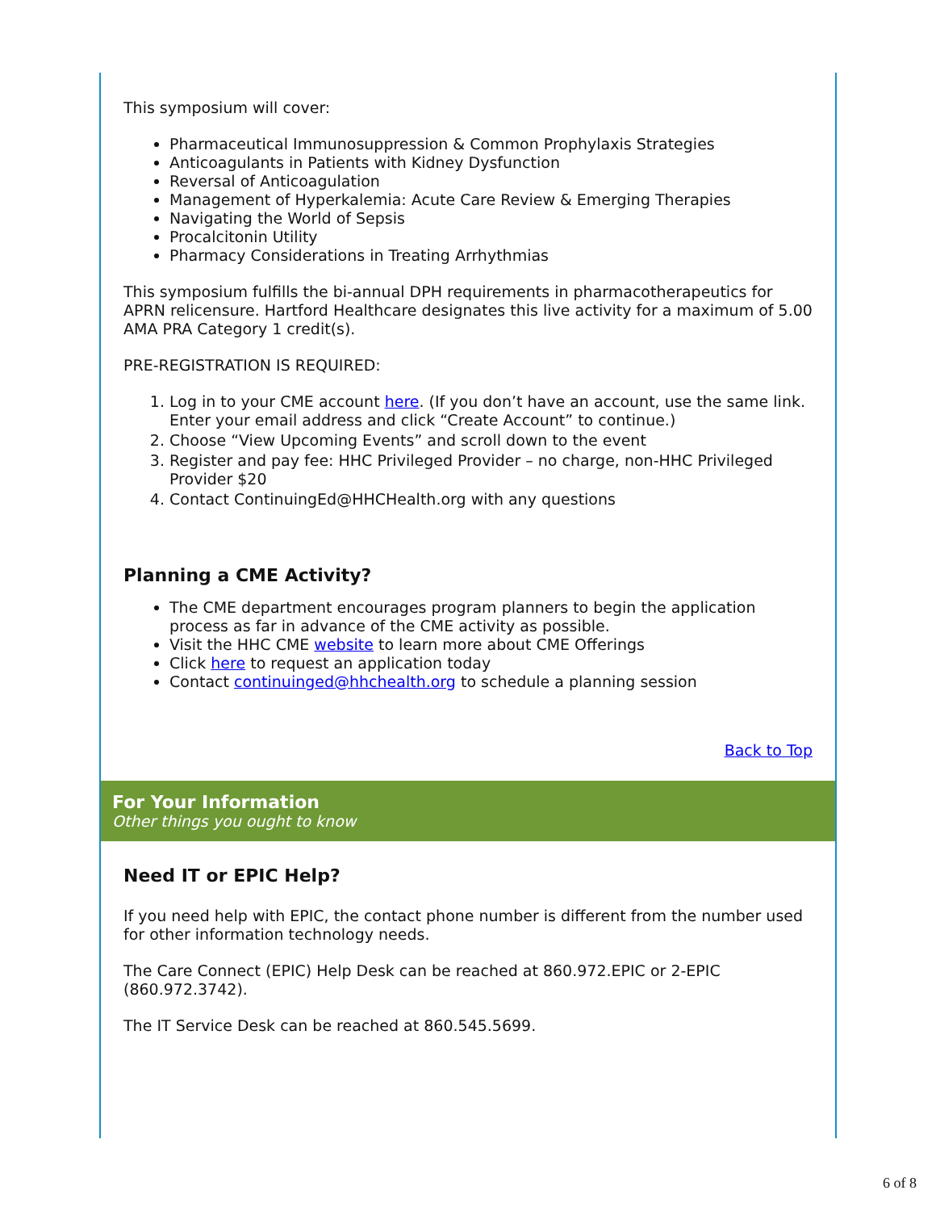This symposium will cover:
Pharmaceutical Immunosuppression & Common Prophylaxis Strategies
Anticoagulants in Patients with Kidney Dysfunction
Reversal of Anticoagulation
Management of Hyperkalemia: Acute Care Review & Emerging Therapies
Navigating the World of Sepsis
Procalcitonin Utility
Pharmacy Considerations in Treating Arrhythmias
This symposium fulfills the bi-annual DPH requirements in pharmacotherapeutics for APRN relicensure. Hartford Healthcare designates this live activity for a maximum of 5.00 AMA PRA Category 1 credit(s).
PRE-REGISTRATION IS REQUIRED:
1. Log in to your CME account here. (If you don’t have an account, use the same link. Enter your email address and click “Create Account” to continue.)
2. Choose “View Upcoming Events” and scroll down to the event
3. Register and pay fee: HHC Privileged Provider – no charge, non-HHC Privileged Provider $20
4. Contact ContinuingEd@HHCHealth.org with any questions
Planning a CME Activity?
The CME department encourages program planners to begin the application process as far in advance of the CME activity as possible.
Visit the HHC CME website to learn more about CME Offerings
Click here to request an application today
Contact continuinged@hhchealth.org to schedule a planning session
Back to Top
For Your Information
Other things you ought to know
Need IT or EPIC Help?
If you need help with EPIC, the contact phone number is different from the number used for other information technology needs.
The Care Connect (EPIC) Help Desk can be reached at 860.972.EPIC or 2-EPIC (860.972.3742).
The IT Service Desk can be reached at 860.545.5699.
6 of 8